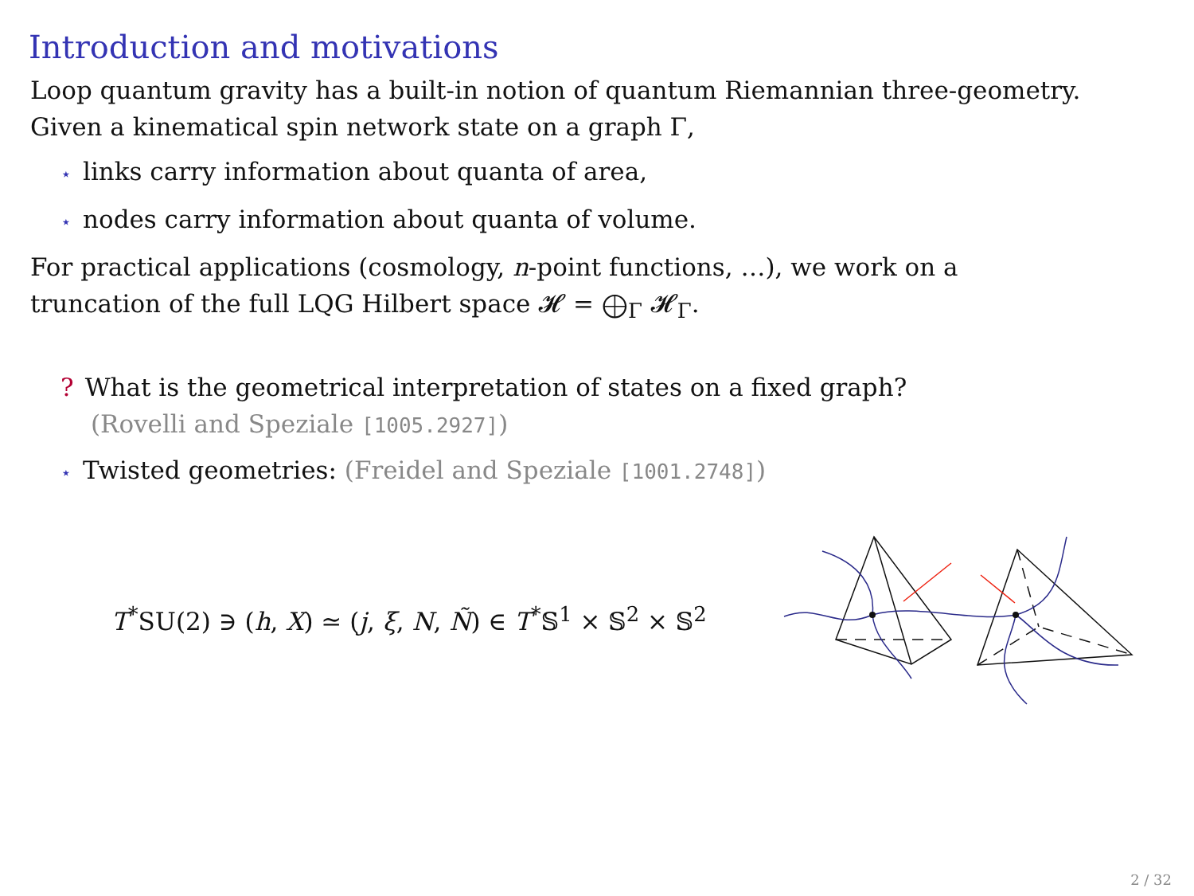Introduction and motivations
Loop quantum gravity has a built-in notion of quantum Riemannian three-geometry.
Given a kinematical spin network state on a graph Γ,
⋆ links carry information about quanta of area,
⋆ nodes carry information about quanta of volume.
For practical applications (cosmology, n-point functions, …), we work on a
truncation of the full LQG Hilbert space 𝓗 = ⨁<sub>Γ</sub> 𝓗<sub>Γ</sub>.
? What is the geometrical interpretation of states on a fixed graph?
(Rovelli and Speziale [1005.2927])
⋆ Twisted geometries: (Freidel and Speziale [1001.2748])
T<sup>*</sup>SU(2) ∋ (h, X) ≃ (j, ξ, N, Ñ) ∈ T<sup>*</sup>𝕊<sup>1</sup> × 𝕊<sup>2</sup> × 𝕊<sup>2</sup>
2 / 32